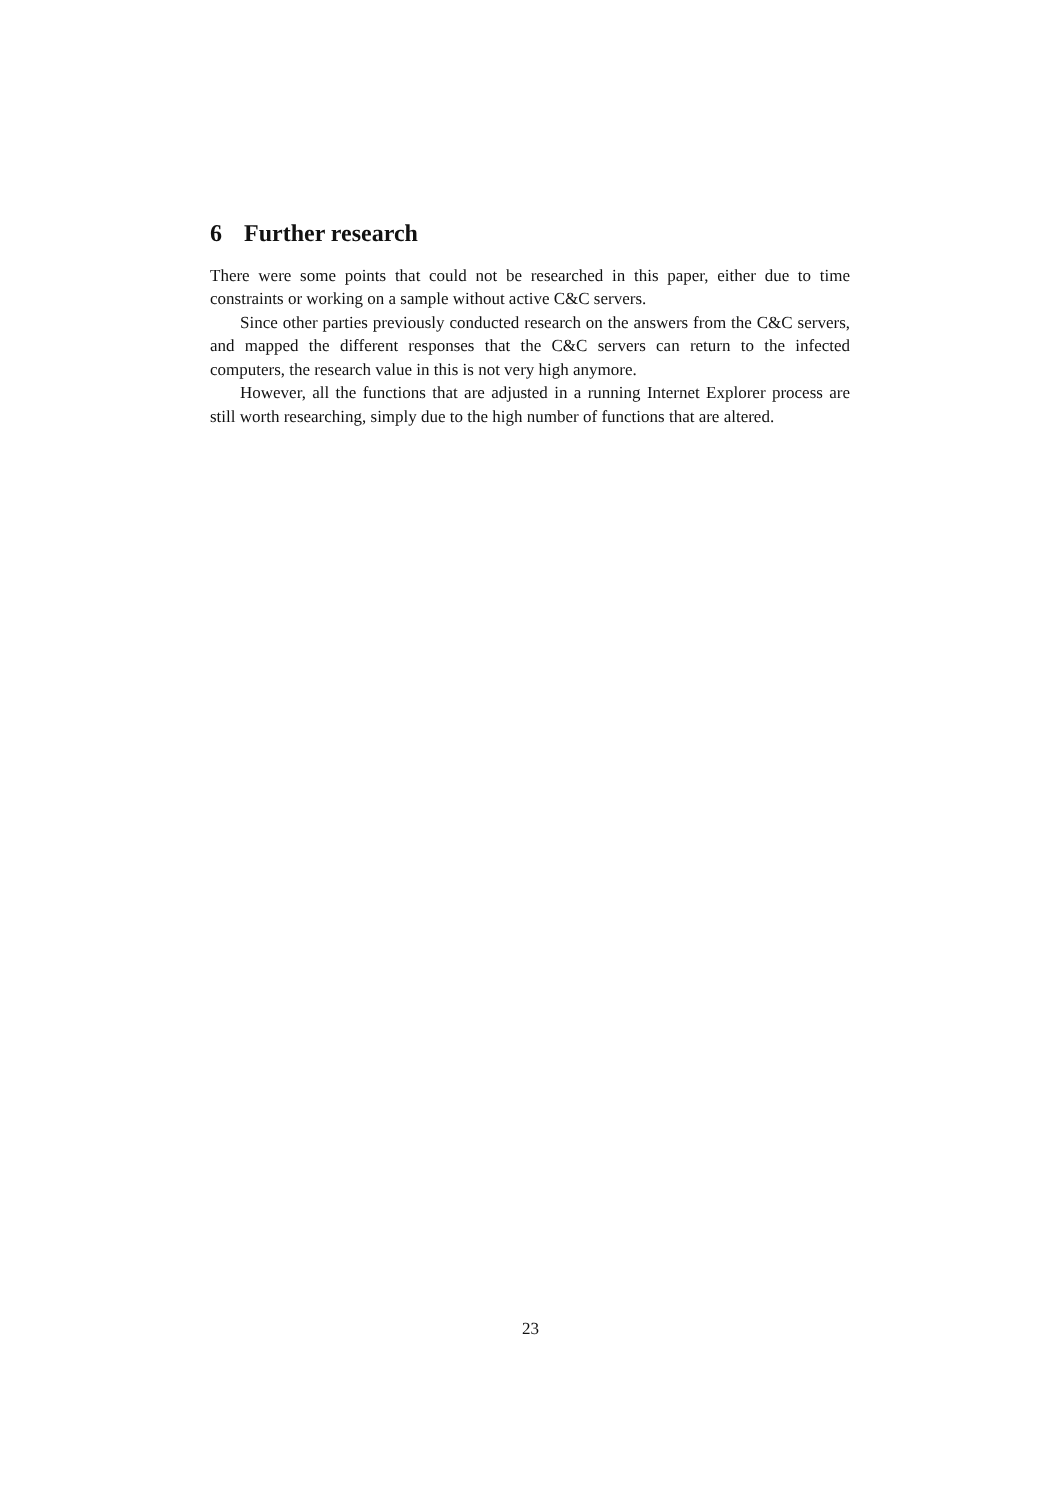6 Further research
There were some points that could not be researched in this paper, either due to time constraints or working on a sample without active C&C servers.
Since other parties previously conducted research on the answers from the C&C servers, and mapped the different responses that the C&C servers can return to the infected computers, the research value in this is not very high anymore.
However, all the functions that are adjusted in a running Internet Explorer process are still worth researching, simply due to the high number of functions that are altered.
23